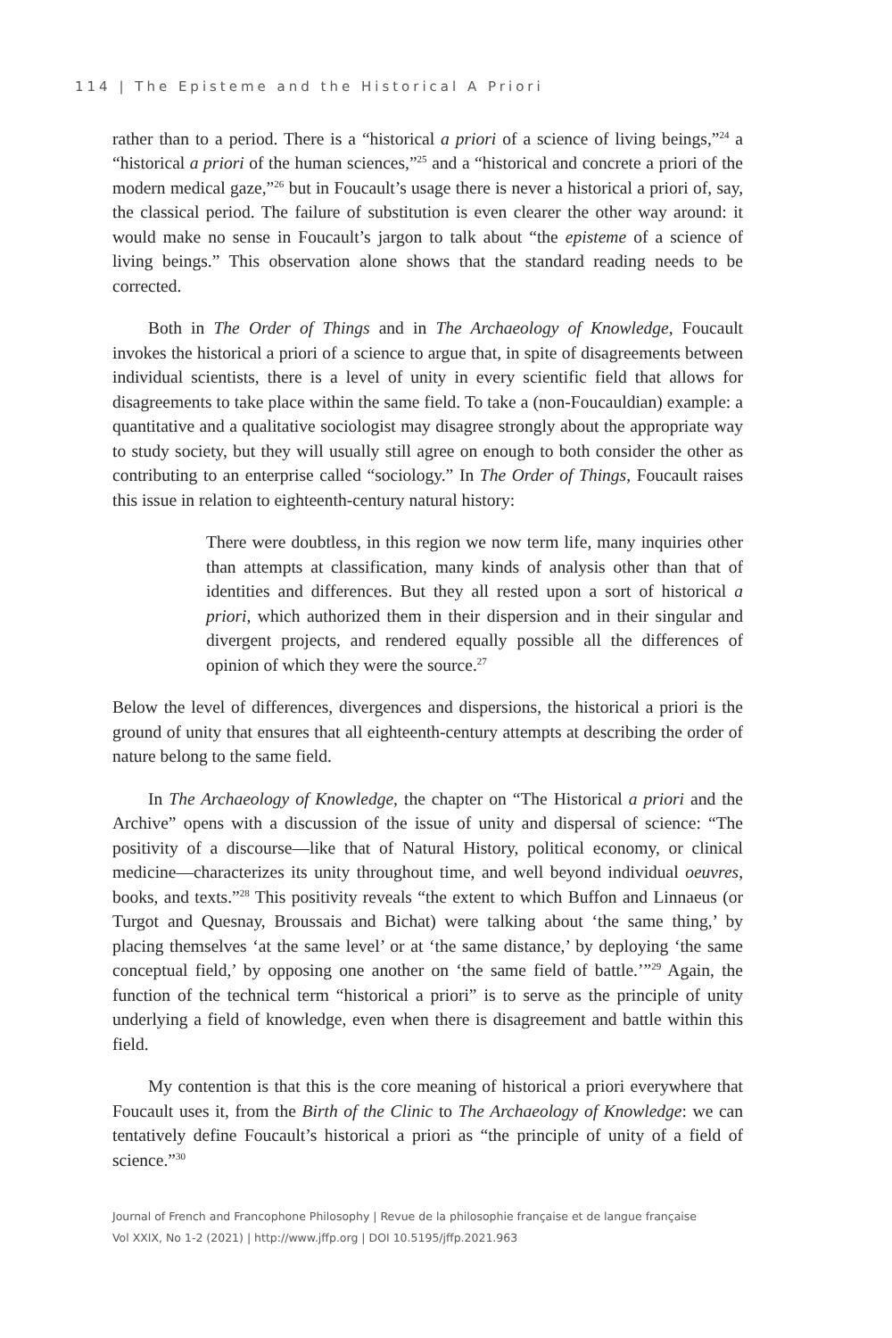114 | The Episteme and the Historical A Priori
rather than to a period. There is a “historical a priori of a science of living beings,”<sup>24</sup> a “historical a priori of the human sciences,”<sup>25</sup> and a “historical and concrete a priori of the modern medical gaze,”<sup>26</sup> but in Foucault’s usage there is never a historical a priori of, say, the classical period. The failure of substitution is even clearer the other way around: it would make no sense in Foucault’s jargon to talk about “the episteme of a science of living beings.” This observation alone shows that the standard reading needs to be corrected.
Both in The Order of Things and in The Archaeology of Knowledge, Foucault invokes the historical a priori of a science to argue that, in spite of disagreements between individual scientists, there is a level of unity in every scientific field that allows for disagreements to take place within the same field. To take a (non-Foucauldian) example: a quantitative and a qualitative sociologist may disagree strongly about the appropriate way to study society, but they will usually still agree on enough to both consider the other as contributing to an enterprise called “sociology.” In The Order of Things, Foucault raises this issue in relation to eighteenth-century natural history:
There were doubtless, in this region we now term life, many inquiries other than attempts at classification, many kinds of analysis other than that of identities and differences. But they all rested upon a sort of historical a priori, which authorized them in their dispersion and in their singular and divergent projects, and rendered equally possible all the differences of opinion of which they were the source.<sup>27</sup>
Below the level of differences, divergences and dispersions, the historical a priori is the ground of unity that ensures that all eighteenth-century attempts at describing the order of nature belong to the same field.
In The Archaeology of Knowledge, the chapter on “The Historical a priori and the Archive” opens with a discussion of the issue of unity and dispersal of science: “The positivity of a discourse—like that of Natural History, political economy, or clinical medicine—characterizes its unity throughout time, and well beyond individual oeuvres, books, and texts.”<sup>28</sup> This positivity reveals “the extent to which Buffon and Linnaeus (or Turgot and Quesnay, Broussais and Bichat) were talking about ‘the same thing,’ by placing themselves ‘at the same level’ or at ‘the same distance,’ by deploying ‘the same conceptual field,’ by opposing one another on ‘the same field of battle.’”<sup>29</sup> Again, the function of the technical term “historical a priori” is to serve as the principle of unity underlying a field of knowledge, even when there is disagreement and battle within this field.
My contention is that this is the core meaning of historical a priori everywhere that Foucault uses it, from the Birth of the Clinic to The Archaeology of Knowledge: we can tentatively define Foucault’s historical a priori as “the principle of unity of a field of science.”<sup>30</sup>
Journal of French and Francophone Philosophy | Revue de la philosophie française et de langue française
Vol XXIX, No 1-2 (2021) | http://www.jffp.org | DOI 10.5195/jffp.2021.963